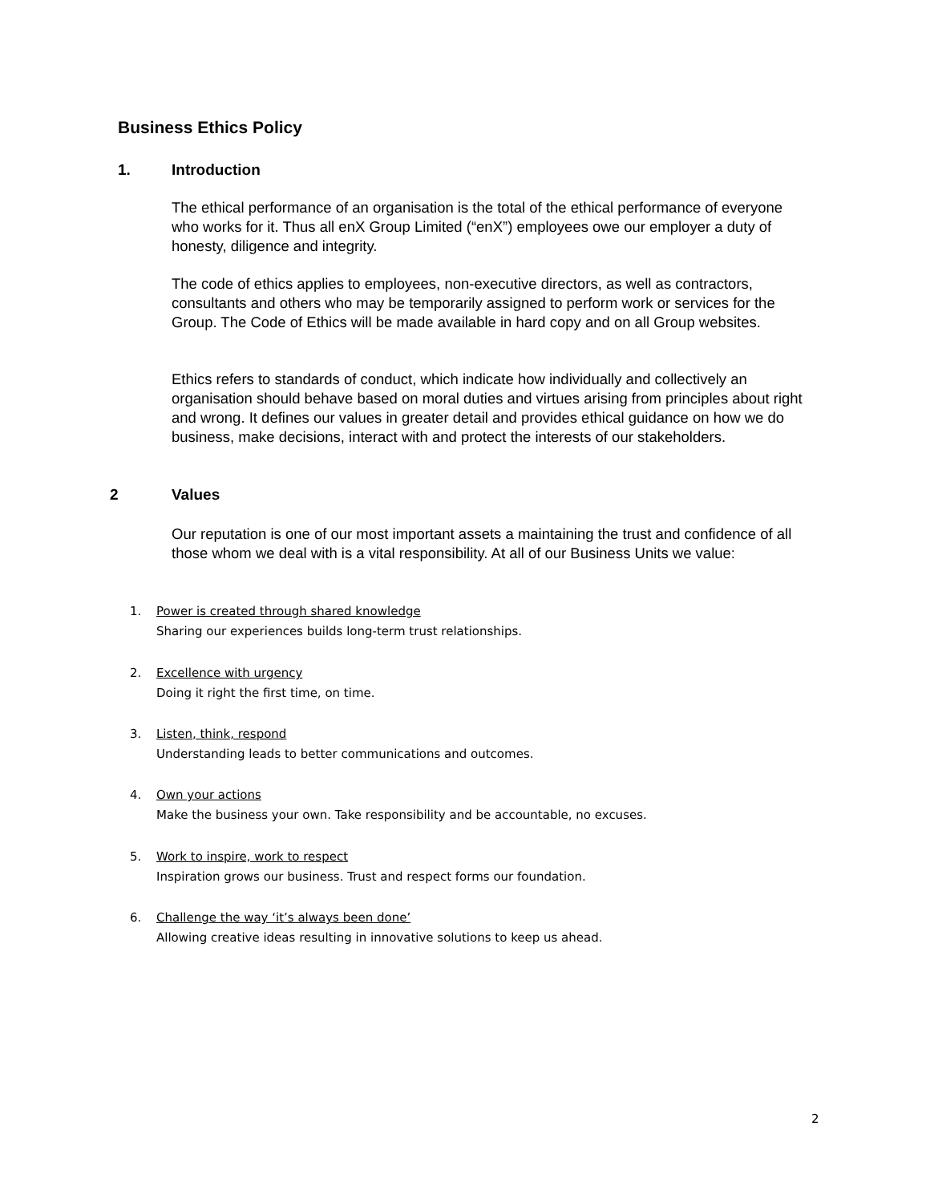Business Ethics Policy
1. Introduction
The ethical performance of an organisation is the total of the ethical performance of everyone who works for it. Thus all enX Group Limited (“enX”) employees owe our employer a duty of honesty, diligence and integrity.
The code of ethics applies to employees, non-executive directors, as well as contractors, consultants and others who may be temporarily assigned to perform work or services for the Group. The Code of Ethics will be made available in hard copy and on all Group websites.
Ethics refers to standards of conduct, which indicate how individually and collectively an organisation should behave based on moral duties and virtues arising from principles about right and wrong. It defines our values in greater detail and provides ethical guidance on how we do business, make decisions, interact with and protect the interests of our stakeholders.
2 Values
Our reputation is one of our most important assets a maintaining the trust and confidence of all those whom we deal with is a vital responsibility. At all of our Business Units we value:
1. Power is created through shared knowledge
Sharing our experiences builds long-term trust relationships.
2. Excellence with urgency
Doing it right the first time, on time.
3. Listen, think, respond
Understanding leads to better communications and outcomes.
4. Own your actions
Make the business your own. Take responsibility and be accountable, no excuses.
5. Work to inspire, work to respect
Inspiration grows our business. Trust and respect forms our foundation.
6. Challenge the way ‘it’s always been done’
Allowing creative ideas resulting in innovative solutions to keep us ahead.
2